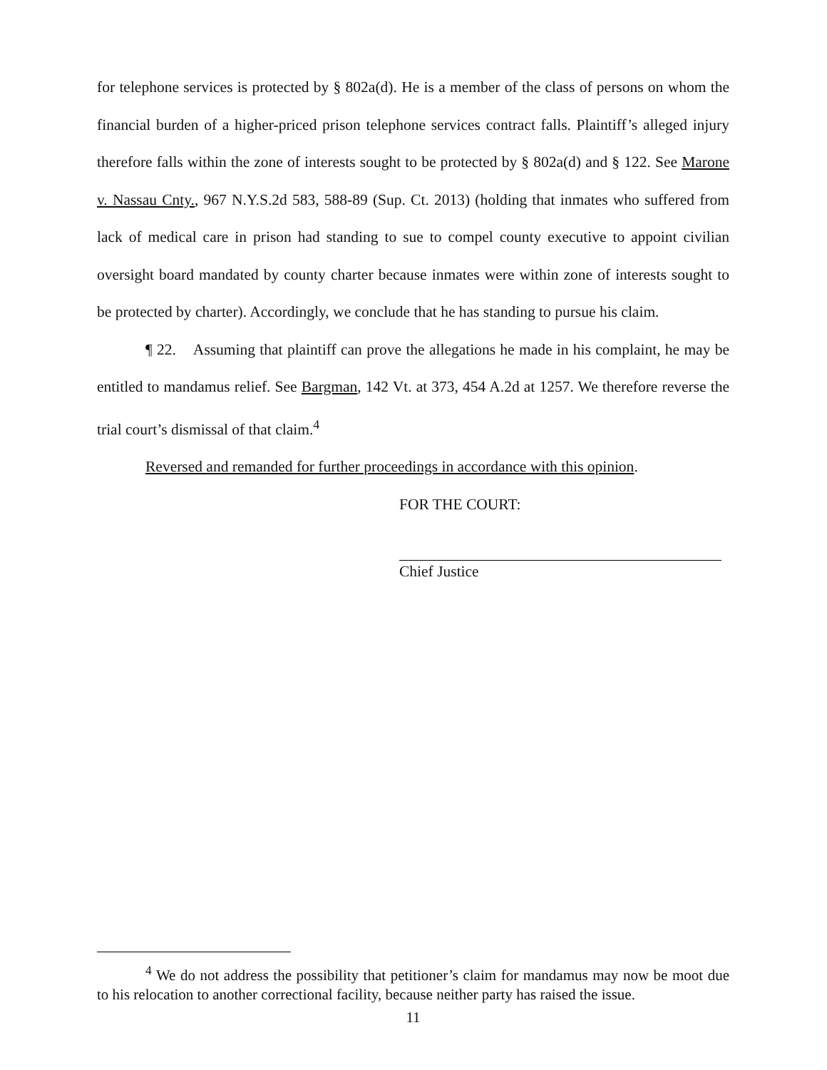for telephone services is protected by § 802a(d). He is a member of the class of persons on whom the financial burden of a higher-priced prison telephone services contract falls. Plaintiff’s alleged injury therefore falls within the zone of interests sought to be protected by § 802a(d) and § 122. See Marone v. Nassau Cnty., 967 N.Y.S.2d 583, 588-89 (Sup. Ct. 2013) (holding that inmates who suffered from lack of medical care in prison had standing to sue to compel county executive to appoint civilian oversight board mandated by county charter because inmates were within zone of interests sought to be protected by charter). Accordingly, we conclude that he has standing to pursue his claim.
¶ 22. Assuming that plaintiff can prove the allegations he made in his complaint, he may be entitled to mandamus relief. See Bargman, 142 Vt. at 373, 454 A.2d at 1257. We therefore reverse the trial court’s dismissal of that claim.<sup>4</sup>
Reversed and remanded for further proceedings in accordance with this opinion.
FOR THE COURT:
Chief Justice
<sup>4</sup> We do not address the possibility that petitioner’s claim for mandamus may now be moot due to his relocation to another correctional facility, because neither party has raised the issue.
11